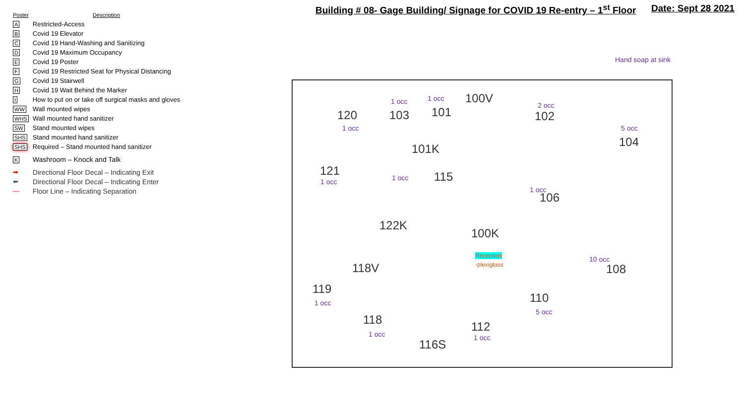Building # 08- Gage Building/ Signage for COVID 19 Re-entry – 1<sup>st</sup> Floor
Date: Sept 28 2021
| Poster | Description |
| --- | --- |
| A | Restricted-Access |
| B | Covid 19 Elevator |
| C | Covid 19 Hand-Washing and Sanitizing |
| D | Covid 19 Maximum Occupancy |
| E | Covid 19 Poster |
| F | Covid 19 Restricted Seat for Physical Distancing |
| G | Covid 19 Stairwell |
| H | Covid 19 Wait Behind the Marker |
| I | How to put on or take off surgical masks and gloves |
| WW | Wall mounted wipes |
| WHS | Wall mounted hand sanitizer |
| SW | Stand mounted wipes |
| SHS | Stand mounted hand sanitizer |
| SHS | Required – Stand mounted hand sanitizer |
| K | Washroom – Knock and Talk |
| ➡ | Directional Floor Decal – Indicating Exit |
| ⬅ | Directional Floor Decal – Indicating Enter |
| — | Floor Line – Indicating Separation |
Hand soap at sink
120
1 occ
103
1 occ
101
1 occ 100V
102
2 occ
104
5 occ
101K
121
1 occ 115
1 occ
106
1 occ
122K
100K
Reception
-plexiglass
10 occ
108
118V
119
1 occ 110
5 occ
118
1 occ
112
1 occ
116S